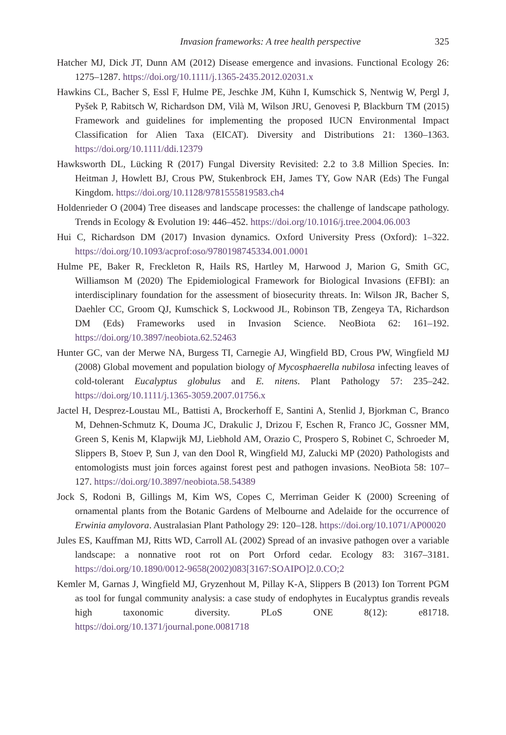Invasion frameworks: A tree health perspective 325
Hatcher MJ, Dick JT, Dunn AM (2012) Disease emergence and invasions. Functional Ecology 26: 1275–1287. https://doi.org/10.1111/j.1365-2435.2012.02031.x
Hawkins CL, Bacher S, Essl F, Hulme PE, Jeschke JM, Kühn I, Kumschick S, Nentwig W, Pergl J, Pyšek P, Rabitsch W, Richardson DM, Vilà M, Wilson JRU, Genovesi P, Blackburn TM (2015) Framework and guidelines for implementing the proposed IUCN Environmental Impact Classification for Alien Taxa (EICAT). Diversity and Distributions 21: 1360–1363. https://doi.org/10.1111/ddi.12379
Hawksworth DL, Lücking R (2017) Fungal Diversity Revisited: 2.2 to 3.8 Million Species. In: Heitman J, Howlett BJ, Crous PW, Stukenbrock EH, James TY, Gow NAR (Eds) The Fungal Kingdom. https://doi.org/10.1128/9781555819583.ch4
Holdenrieder O (2004) Tree diseases and landscape processes: the challenge of landscape pathology. Trends in Ecology & Evolution 19: 446–452. https://doi.org/10.1016/j.tree.2004.06.003
Hui C, Richardson DM (2017) Invasion dynamics. Oxford University Press (Oxford): 1–322. https://doi.org/10.1093/acprof:oso/9780198745334.001.0001
Hulme PE, Baker R, Freckleton R, Hails RS, Hartley M, Harwood J, Marion G, Smith GC, Williamson M (2020) The Epidemiological Framework for Biological Invasions (EFBI): an interdisciplinary foundation for the assessment of biosecurity threats. In: Wilson JR, Bacher S, Daehler CC, Groom QJ, Kumschick S, Lockwood JL, Robinson TB, Zengeya TA, Richardson DM (Eds) Frameworks used in Invasion Science. NeoBiota 62: 161–192. https://doi.org/10.3897/neobiota.62.52463
Hunter GC, van der Merwe NA, Burgess TI, Carnegie AJ, Wingfield BD, Crous PW, Wingfield MJ (2008) Global movement and population biology of Mycosphaerella nubilosa infecting leaves of cold-tolerant Eucalyptus globulus and E. nitens. Plant Pathology 57: 235–242. https://doi.org/10.1111/j.1365-3059.2007.01756.x
Jactel H, Desprez-Loustau ML, Battisti A, Brockerhoff E, Santini A, Stenlid J, Bjorkman C, Branco M, Dehnen-Schmutz K, Douma JC, Drakulic J, Drizou F, Eschen R, Franco JC, Gossner MM, Green S, Kenis M, Klapwijk MJ, Liebhold AM, Orazio C, Prospero S, Robinet C, Schroeder M, Slippers B, Stoev P, Sun J, van den Dool R, Wingfield MJ, Zalucki MP (2020) Pathologists and entomologists must join forces against forest pest and pathogen invasions. NeoBiota 58: 107–127. https://doi.org/10.3897/neobiota.58.54389
Jock S, Rodoni B, Gillings M, Kim WS, Copes C, Merriman Geider K (2000) Screening of ornamental plants from the Botanic Gardens of Melbourne and Adelaide for the occurrence of Erwinia amylovora. Australasian Plant Pathology 29: 120–128. https://doi.org/10.1071/AP00020
Jules ES, Kauffman MJ, Ritts WD, Carroll AL (2002) Spread of an invasive pathogen over a variable landscape: a nonnative root rot on Port Orford cedar. Ecology 83: 3167–3181. https://doi.org/10.1890/0012-9658(2002)083[3167:SOAIPO]2.0.CO;2
Kemler M, Garnas J, Wingfield MJ, Gryzenhout M, Pillay K-A, Slippers B (2013) Ion Torrent PGM as tool for fungal community analysis: a case study of endophytes in Eucalyptus grandis reveals high taxonomic diversity. PLoS ONE 8(12): e81718. https://doi.org/10.1371/journal.pone.0081718